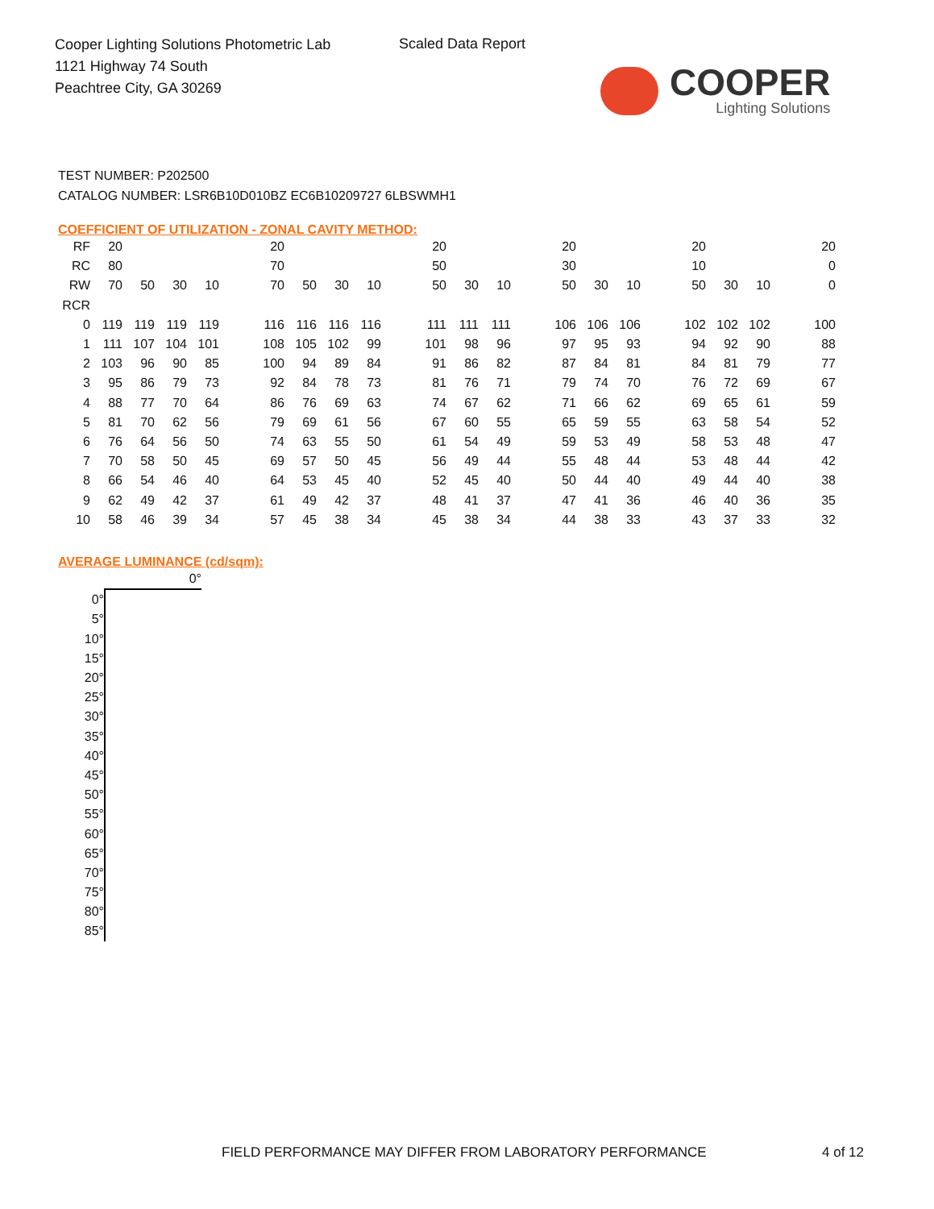Cooper Lighting Solutions Photometric Lab
1121 Highway 74 South
Peachtree City, GA 30269
Scaled Data Report
COOPER
Lighting Solutions
TEST NUMBER: P202500
CATALOG NUMBER: LSR6B10D010BZ EC6B10209727 6LBSWMH1
COEFFICIENT OF UTILIZATION - ZONAL CAVITY METHOD:
| RF | 20 | | | | | 20 | | | | | 20 | | | | 20 | | | | 20 | | | | 20 |
| RC | 80 | | | | | 70 | | | | | 50 | | | | 30 | | | | 10 | | | | 0 |
| RW | 70 | 50 | 30 | 10 | | 70 | 50 | 30 | 10 | | 50 | 30 | 10 | | 50 | 30 | 10 | | 50 | 30 | 10 | | 0 |
| RCR | | | | | | | | | | | | | | | | | | | | | | | |
| 0 | 119 | 119 | 119 | 119 | | 116 | 116 | 116 | 116 | | 111 | 111 | 111 | | 106 | 106 | 106 | | 102 | 102 | 102 | | 100 |
| 1 | 111 | 107 | 104 | 101 | | 108 | 105 | 102 | 99 | | 101 | 98 | 96 | | 97 | 95 | 93 | | 94 | 92 | 90 | | 88 |
| 2 | 103 | 96 | 90 | 85 | | 100 | 94 | 89 | 84 | | 91 | 86 | 82 | | 87 | 84 | 81 | | 84 | 81 | 79 | | 77 |
| 3 | 95 | 86 | 79 | 73 | | 92 | 84 | 78 | 73 | | 81 | 76 | 71 | | 79 | 74 | 70 | | 76 | 72 | 69 | | 67 |
| 4 | 88 | 77 | 70 | 64 | | 86 | 76 | 69 | 63 | | 74 | 67 | 62 | | 71 | 66 | 62 | | 69 | 65 | 61 | | 59 |
| 5 | 81 | 70 | 62 | 56 | | 79 | 69 | 61 | 56 | | 67 | 60 | 55 | | 65 | 59 | 55 | | 63 | 58 | 54 | | 52 |
| 6 | 76 | 64 | 56 | 50 | | 74 | 63 | 55 | 50 | | 61 | 54 | 49 | | 59 | 53 | 49 | | 58 | 53 | 48 | | 47 |
| 7 | 70 | 58 | 50 | 45 | | 69 | 57 | 50 | 45 | | 56 | 49 | 44 | | 55 | 48 | 44 | | 53 | 48 | 44 | | 42 |
| 8 | 66 | 54 | 46 | 40 | | 64 | 53 | 45 | 40 | | 52 | 45 | 40 | | 50 | 44 | 40 | | 49 | 44 | 40 | | 38 |
| 9 | 62 | 49 | 42 | 37 | | 61 | 49 | 42 | 37 | | 48 | 41 | 37 | | 47 | 41 | 36 | | 46 | 40 | 36 | | 35 |
| 10 | 58 | 46 | 39 | 34 | | 57 | 45 | 38 | 34 | | 45 | 38 | 34 | | 44 | 38 | 33 | | 43 | 37 | 33 | | 32 |
AVERAGE LUMINANCE (cd/sqm):
| | 0° |
| 0° | |
| 5° | |
| 10° | |
| 15° | |
| 20° | |
| 25° | |
| 30° | |
| 35° | |
| 40° | |
| 45° | |
| 50° | |
| 55° | |
| 60° | |
| 65° | |
| 70° | |
| 75° | |
| 80° | |
| 85° | |
FIELD PERFORMANCE MAY DIFFER FROM LABORATORY PERFORMANCE
4 of 12